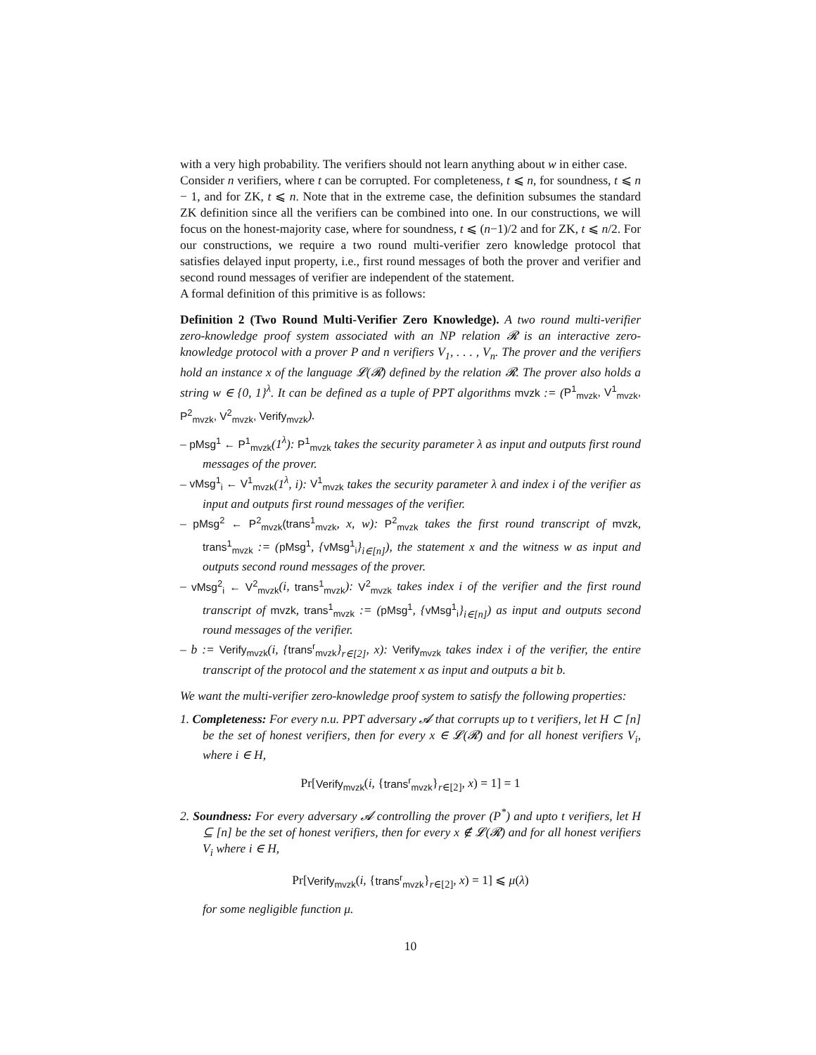with a very high probability. The verifiers should not learn anything about w in either case.
Consider n verifiers, where t can be corrupted. For completeness, t ⩽ n, for soundness, t ⩽ n − 1, and for ZK, t ⩽ n. Note that in the extreme case, the definition subsumes the standard ZK definition since all the verifiers can be combined into one. In our constructions, we will focus on the honest-majority case, where for soundness, t ⩽ (n−1)/2 and for ZK, t ⩽ n/2. For our constructions, we require a two round multi-verifier zero knowledge protocol that satisfies delayed input property, i.e., first round messages of both the prover and verifier and second round messages of verifier are independent of the statement.
A formal definition of this primitive is as follows:
Definition 2 (Two Round Multi-Verifier Zero Knowledge). A two round multi-verifier zero-knowledge proof system associated with an NP relation 𝓡 is an interactive zero-knowledge protocol with a prover P and n verifiers V<sub>1</sub>, . . . , V<sub>n</sub>. The prover and the verifiers hold an instance x of the language 𝓛(𝓡) defined by the relation 𝓡. The prover also holds a string w ∈ {0, 1}<sup>λ</sup>. It can be defined as a tuple of PPT algorithms mvzk := (P<sup>1</sup><sub>mvzk</sub>, V<sup>1</sup><sub>mvzk</sub>, P<sup>2</sup><sub>mvzk</sub>, V<sup>2</sup><sub>mvzk</sub>, Verify<sub>mvzk</sub>).
– pMsg<sup>1</sup> ← P<sup>1</sup><sub>mvzk</sub>(1<sup>λ</sup>): P<sup>1</sup><sub>mvzk</sub> takes the security parameter λ as input and outputs first round messages of the prover.
– vMsg<sup>1</sup><sub>i</sub> ← V<sup>1</sup><sub>mvzk</sub>(1<sup>λ</sup>, i): V<sup>1</sup><sub>mvzk</sub> takes the security parameter λ and index i of the verifier as input and outputs first round messages of the verifier.
– pMsg<sup>2</sup> ← P<sup>2</sup><sub>mvzk</sub>(trans<sup>1</sup><sub>mvzk</sub>, x, w): P<sup>2</sup><sub>mvzk</sub> takes the first round transcript of mvzk, trans<sup>1</sup><sub>mvzk</sub> := (pMsg<sup>1</sup>, {vMsg<sup>1</sup><sub>i</sub>}<sub>i∈[n]</sub>), the statement x and the witness w as input and outputs second round messages of the prover.
– vMsg<sup>2</sup><sub>i</sub> ← V<sup>2</sup><sub>mvzk</sub>(i, trans<sup>1</sup><sub>mvzk</sub>): V<sup>2</sup><sub>mvzk</sub> takes index i of the verifier and the first round transcript of mvzk, trans<sup>1</sup><sub>mvzk</sub> := (pMsg<sup>1</sup>, {vMsg<sup>1</sup><sub>i</sub>}<sub>i∈[n]</sub>) as input and outputs second round messages of the verifier.
– b := Verify<sub>mvzk</sub>(i, {trans<sup>r</sup><sub>mvzk</sub>}<sub>r∈[2]</sub>, x): Verify<sub>mvzk</sub> takes index i of the verifier, the entire transcript of the protocol and the statement x as input and outputs a bit b.
We want the multi-verifier zero-knowledge proof system to satisfy the following properties:
1. Completeness: For every n.u. PPT adversary 𝓐 that corrupts up to t verifiers, let H ⊂ [n] be the set of honest verifiers, then for every x ∈ 𝓛(𝓡) and for all honest verifiers V<sub>i</sub>, where i ∈ H,
Pr[Verify<sub>mvzk</sub>(i, {trans<sup>r</sup><sub>mvzk</sub>}<sub>r∈[2]</sub>, x) = 1] = 1
2. Soundness: For every adversary 𝓐 controlling the prover (P<sup>*</sup>) and upto t verifiers, let H ⊆ [n] be the set of honest verifiers, then for every x ∉ 𝓛(𝓡) and for all honest verifiers V<sub>i</sub> where i ∈ H,
Pr[Verify<sub>mvzk</sub>(i, {trans<sup>r</sup><sub>mvzk</sub>}<sub>r∈[2]</sub>, x) = 1] ⩽ μ(λ)
for some negligible function μ.
10